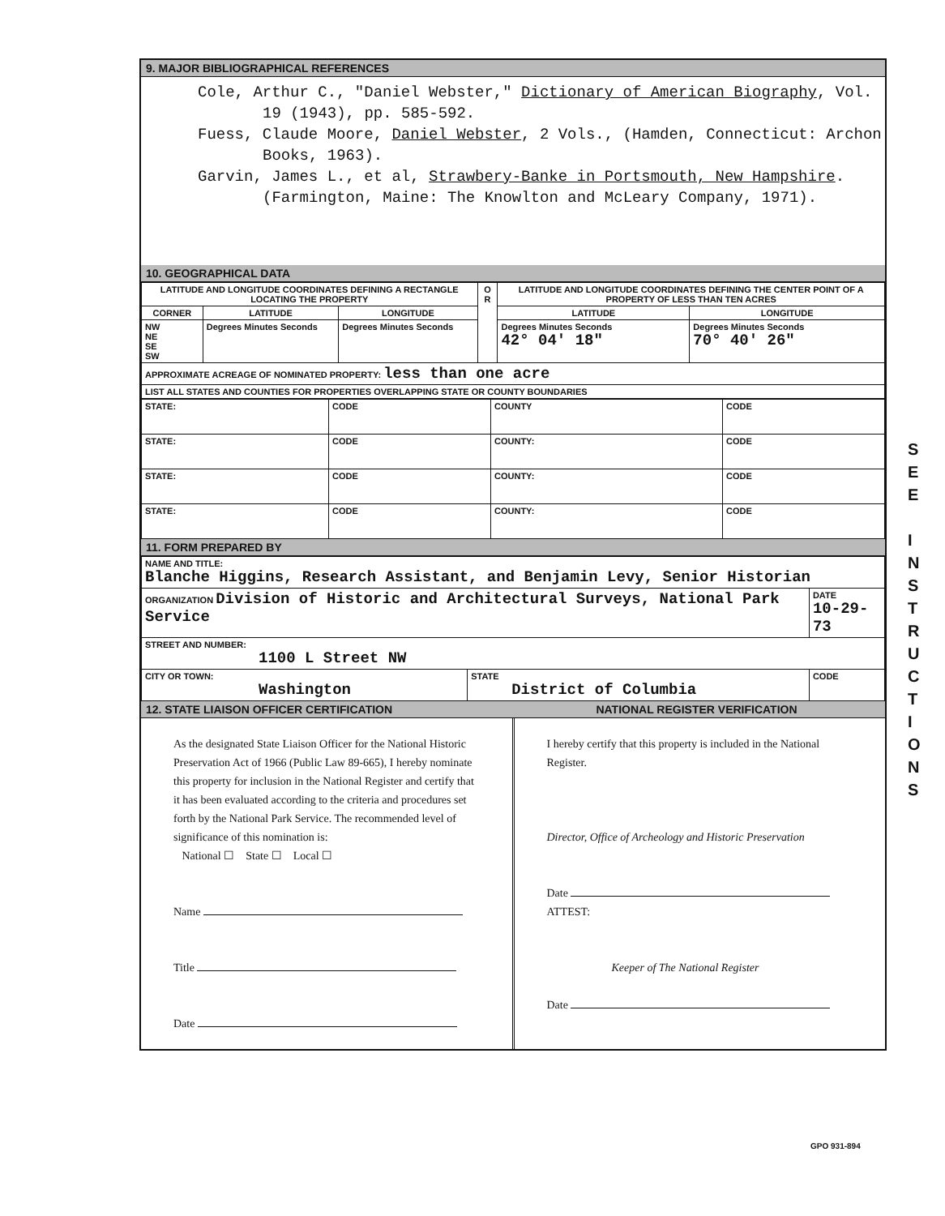9. MAJOR BIBLIOGRAPHICAL REFERENCES
Cole, Arthur C., "Daniel Webster," Dictionary of American Biography, Vol. 19 (1943), pp. 585-592.
Fuess, Claude Moore, Daniel Webster, 2 Vols., (Hamden, Connecticut: Archon Books, 1963).
Garvin, James L., et al, Strawbery-Banke in Portsmouth, New Hampshire. (Farmington, Maine: The Knowlton and McLeary Company, 1971).
10. GEOGRAPHICAL DATA
| LATITUDE AND LONGITUDE COORDINATES DEFINING A RECTANGLE LOCATING THE PROPERTY | | | O R | LATITUDE AND LONGITUDE COORDINATES DEFINING THE CENTER POINT OF A PROPERTY OF LESS THAN TEN ACRES | |
| --- | --- | --- | --- | --- | --- |
| CORNER | LATITUDE | LONGITUDE | | LATITUDE | LONGITUDE |
| NW NE SE SW | Degrees Minutes Seconds | Degrees Minutes Seconds | | Degrees Minutes Seconds 42° 04' 18" | Degrees Minutes Seconds 70° 40' 26" |
| APPROXIMATE ACREAGE OF NOMINATED PROPERTY: less than one acre | | | | | |
| LIST ALL STATES AND COUNTIES FOR PROPERTIES OVERLAPPING STATE OR COUNTY BOUNDARIES | | | | | |
| STATE: | CODE | COUNTY | CODE |
| STATE: | CODE | COUNTY: | CODE |
| STATE: | CODE | COUNTY: | CODE |
| STATE: | CODE | COUNTY: | CODE |
11. FORM PREPARED BY
| NAME AND TITLE: Blanche Higgins, Research Assistant, and Benjamin Levy, Senior Historian | | |
| ORGANIZATION Division of Historic and Architectural Surveys, National Park Service | | DATE 10-29-73 |
| STREET AND NUMBER: 1100 L Street NW | | |
| CITY OR TOWN: Washington | STATE District of Columbia | CODE |
12. STATE LIAISON OFFICER CERTIFICATION NATIONAL REGISTER VERIFICATION
As the designated State Liaison Officer for the National Historic Preservation Act of 1966 (Public Law 89-665), I hereby nominate this property for inclusion in the National Register and certify that it has been evaluated according to the criteria and procedures set forth by the National Park Service. The recommended level of significance of this nomination is:
National ☐ State ☐ Local ☐
Name
Title
Date
I hereby certify that this property is included in the National Register.
Director, Office of Archeology and Historic Preservation
Date
ATTEST:
Keeper of The National Register
Date
GPO 931-894
S E E
I N S T R U C T I O N S